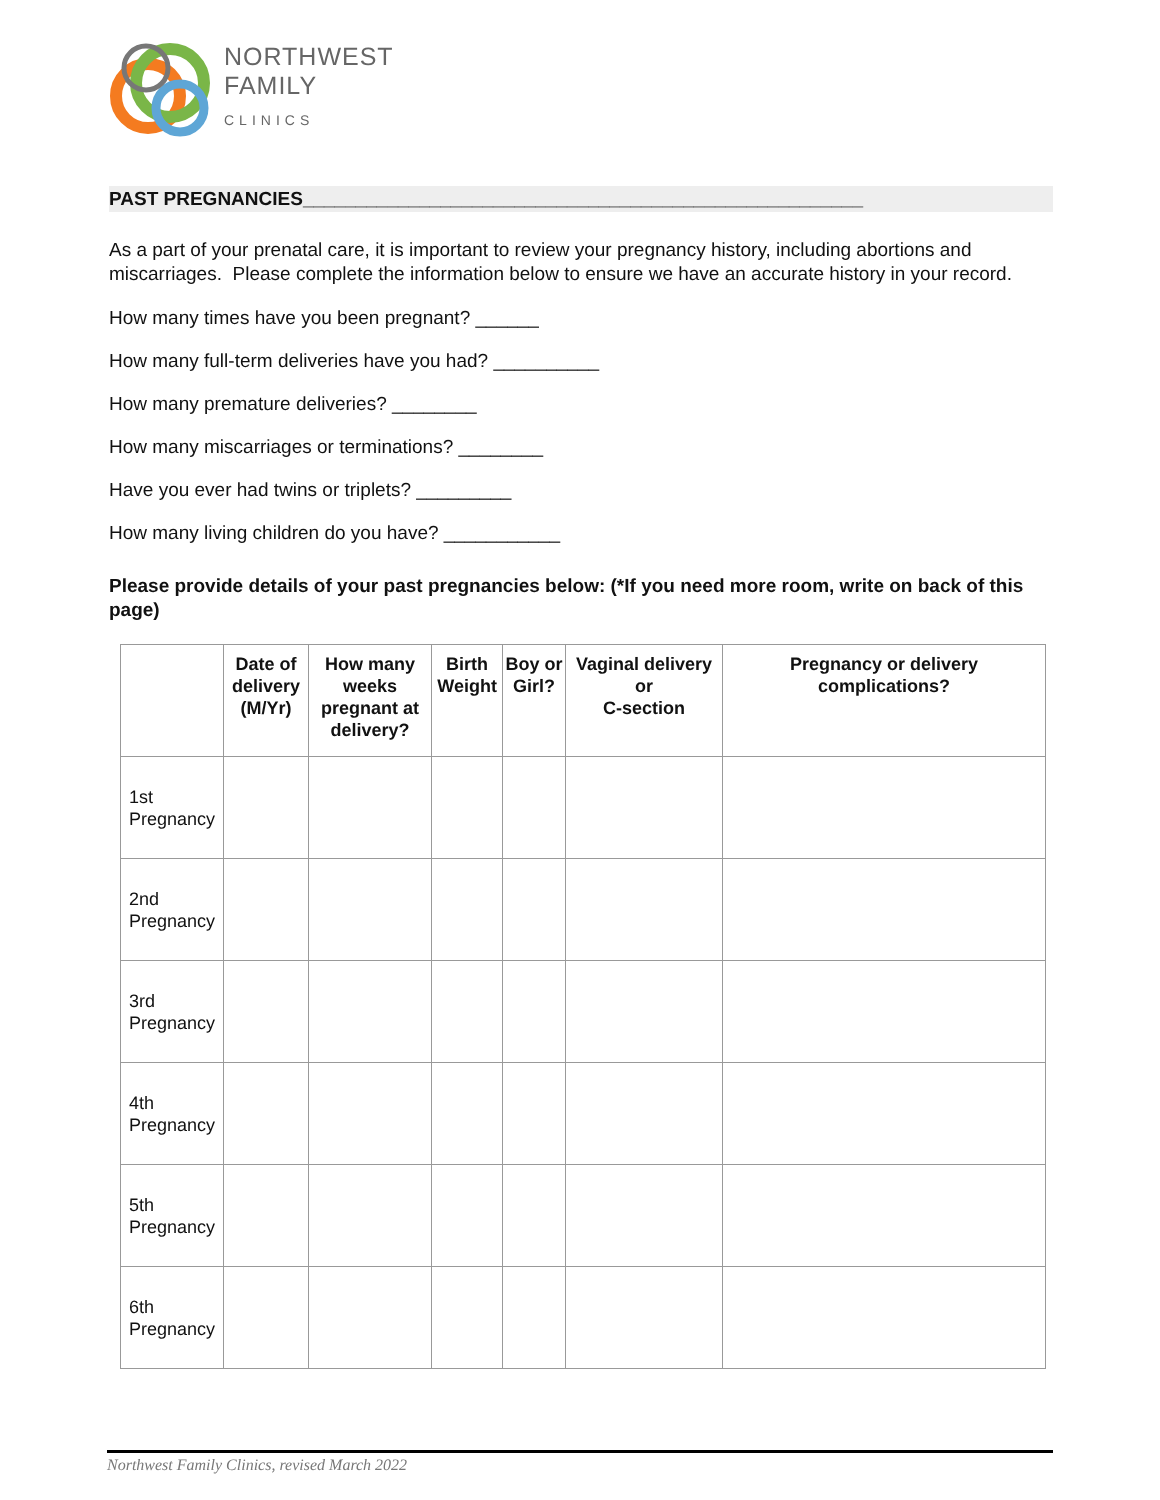NORTHWEST
FAMILY
CLINICS
PAST PREGNANCIES_____________________________________________________
As a part of your prenatal care, it is important to review your pregnancy history, including abortions and miscarriages. Please complete the information below to ensure we have an accurate history in your record.
How many times have you been pregnant? ______
How many full-term deliveries have you had? __________
How many premature deliveries? ________
How many miscarriages or terminations? ________
Have you ever had twins or triplets? _________
How many living children do you have? ___________
Please provide details of your past pregnancies below: (*If you need more room, write on back of this page)
| | Date of delivery (M/Yr) | How many weeks pregnant at delivery? | Birth Weight | Boy or Girl? | Vaginal delivery or C-section | Pregnancy or delivery complications? |
| --- | --- | --- | --- | --- | --- | --- |
| 1st Pregnancy | | | | | | |
| 2nd Pregnancy | | | | | | |
| 3rd Pregnancy | | | | | | |
| 4th Pregnancy | | | | | | |
| 5th Pregnancy | | | | | | |
| 6th Pregnancy | | | | | | |
Northwest Family Clinics, revised March 2022